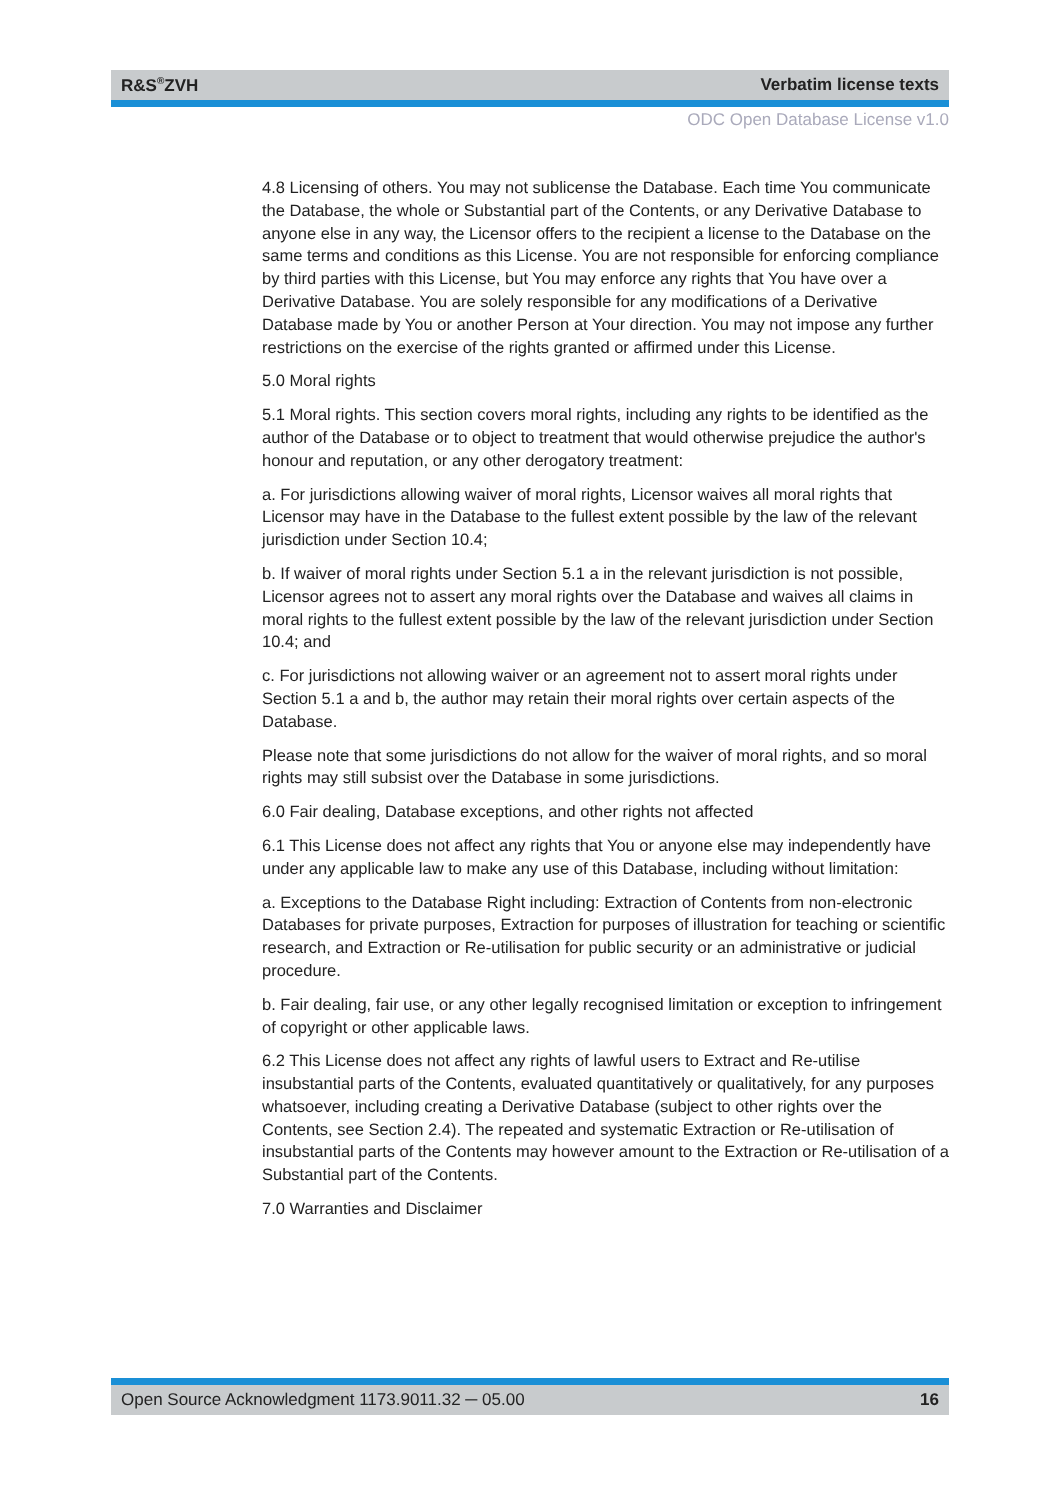R&S<sup>®</sup>ZVH Verbatim license texts
ODC Open Database License v1.0
4.8 Licensing of others. You may not sublicense the Database. Each time You communicate the Database, the whole or Substantial part of the Contents, or any Derivative Database to anyone else in any way, the Licensor offers to the recipient a license to the Database on the same terms and conditions as this License. You are not responsible for enforcing compliance by third parties with this License, but You may enforce any rights that You have over a Derivative Database. You are solely responsible for any modifications of a Derivative Database made by You or another Person at Your direction. You may not impose any further restrictions on the exercise of the rights granted or affirmed under this License.
5.0 Moral rights
5.1 Moral rights. This section covers moral rights, including any rights to be identified as the author of the Database or to object to treatment that would otherwise prejudice the author's honour and reputation, or any other derogatory treatment:
a. For jurisdictions allowing waiver of moral rights, Licensor waives all moral rights that Licensor may have in the Database to the fullest extent possible by the law of the relevant jurisdiction under Section 10.4;
b. If waiver of moral rights under Section 5.1 a in the relevant jurisdiction is not possible, Licensor agrees not to assert any moral rights over the Database and waives all claims in moral rights to the fullest extent possible by the law of the relevant jurisdiction under Section 10.4; and
c. For jurisdictions not allowing waiver or an agreement not to assert moral rights under Section 5.1 a and b, the author may retain their moral rights over certain aspects of the Database.
Please note that some jurisdictions do not allow for the waiver of moral rights, and so moral rights may still subsist over the Database in some jurisdictions.
6.0 Fair dealing, Database exceptions, and other rights not affected
6.1 This License does not affect any rights that You or anyone else may independently have under any applicable law to make any use of this Database, including without limitation:
a. Exceptions to the Database Right including: Extraction of Contents from non-electronic Databases for private purposes, Extraction for purposes of illustration for teaching or scientific research, and Extraction or Re-utilisation for public security or an administrative or judicial procedure.
b. Fair dealing, fair use, or any other legally recognised limitation or exception to infringement of copyright or other applicable laws.
6.2 This License does not affect any rights of lawful users to Extract and Re-utilise insubstantial parts of the Contents, evaluated quantitatively or qualitatively, for any purposes whatsoever, including creating a Derivative Database (subject to other rights over the Contents, see Section 2.4). The repeated and systematic Extraction or Re-utilisation of insubstantial parts of the Contents may however amount to the Extraction or Re-utilisation of a Substantial part of the Contents.
7.0 Warranties and Disclaimer
Open Source Acknowledgment 1173.9011.32 ─ 05.00 16